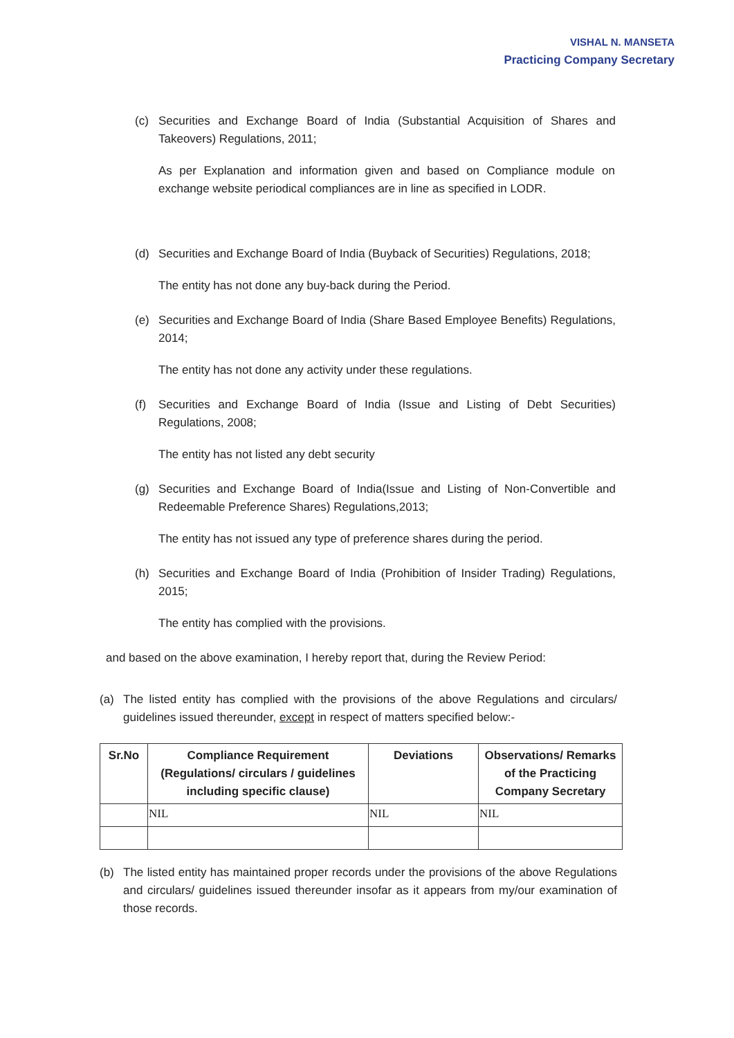VISHAL N. MANSETA
Practicing Company Secretary
(c) Securities and Exchange Board of India (Substantial Acquisition of Shares and Takeovers) Regulations, 2011;
As per Explanation and information given and based on Compliance module on exchange website periodical compliances are in line as specified in LODR.
(d) Securities and Exchange Board of India (Buyback of Securities) Regulations, 2018;
The entity has not done any buy-back during the Period.
(e) Securities and Exchange Board of India (Share Based Employee Benefits) Regulations, 2014;
The entity has not done any activity under these regulations.
(f) Securities and Exchange Board of India (Issue and Listing of Debt Securities) Regulations, 2008;
The entity has not listed any debt security
(g) Securities and Exchange Board of India(Issue and Listing of Non-Convertible and Redeemable Preference Shares) Regulations,2013;
The entity has not issued any type of preference shares during the period.
(h) Securities and Exchange Board of India (Prohibition of Insider Trading) Regulations, 2015;
The entity has complied with the provisions.
and based on the above examination, I hereby report that, during the Review Period:
(a) The listed entity has complied with the provisions of the above Regulations and circulars/ guidelines issued thereunder, except in respect of matters specified below:-
| Sr.No | Compliance Requirement (Regulations/ circulars / guidelines including specific clause) | Deviations | Observations/ Remarks of the Practicing Company Secretary |
| --- | --- | --- | --- |
| | NIL | NIL | NIL |
(b) The listed entity has maintained proper records under the provisions of the above Regulations and circulars/ guidelines issued thereunder insofar as it appears from my/our examination of those records.